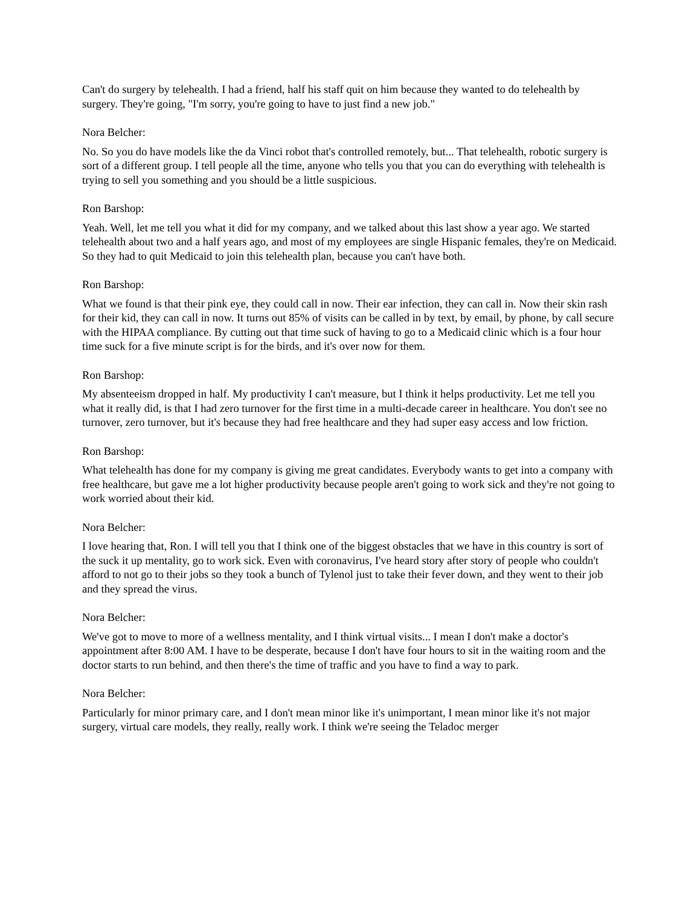Can't do surgery by telehealth. I had a friend, half his staff quit on him because they wanted to do telehealth by surgery. They're going, "I'm sorry, you're going to have to just find a new job."
Nora Belcher:
No. So you do have models like the da Vinci robot that's controlled remotely, but... That telehealth, robotic surgery is sort of a different group. I tell people all the time, anyone who tells you that you can do everything with telehealth is trying to sell you something and you should be a little suspicious.
Ron Barshop:
Yeah. Well, let me tell you what it did for my company, and we talked about this last show a year ago. We started telehealth about two and a half years ago, and most of my employees are single Hispanic females, they're on Medicaid. So they had to quit Medicaid to join this telehealth plan, because you can't have both.
Ron Barshop:
What we found is that their pink eye, they could call in now. Their ear infection, they can call in. Now their skin rash for their kid, they can call in now. It turns out 85% of visits can be called in by text, by email, by phone, by call secure with the HIPAA compliance. By cutting out that time suck of having to go to a Medicaid clinic which is a four hour time suck for a five minute script is for the birds, and it's over now for them.
Ron Barshop:
My absenteeism dropped in half. My productivity I can't measure, but I think it helps productivity. Let me tell you what it really did, is that I had zero turnover for the first time in a multi-decade career in healthcare. You don't see no turnover, zero turnover, but it's because they had free healthcare and they had super easy access and low friction.
Ron Barshop:
What telehealth has done for my company is giving me great candidates. Everybody wants to get into a company with free healthcare, but gave me a lot higher productivity because people aren't going to work sick and they're not going to work worried about their kid.
Nora Belcher:
I love hearing that, Ron. I will tell you that I think one of the biggest obstacles that we have in this country is sort of the suck it up mentality, go to work sick. Even with coronavirus, I've heard story after story of people who couldn't afford to not go to their jobs so they took a bunch of Tylenol just to take their fever down, and they went to their job and they spread the virus.
Nora Belcher:
We've got to move to more of a wellness mentality, and I think virtual visits... I mean I don't make a doctor's appointment after 8:00 AM. I have to be desperate, because I don't have four hours to sit in the waiting room and the doctor starts to run behind, and then there's the time of traffic and you have to find a way to park.
Nora Belcher:
Particularly for minor primary care, and I don't mean minor like it's unimportant, I mean minor like it's not major surgery, virtual care models, they really, really work. I think we're seeing the Teladoc merger